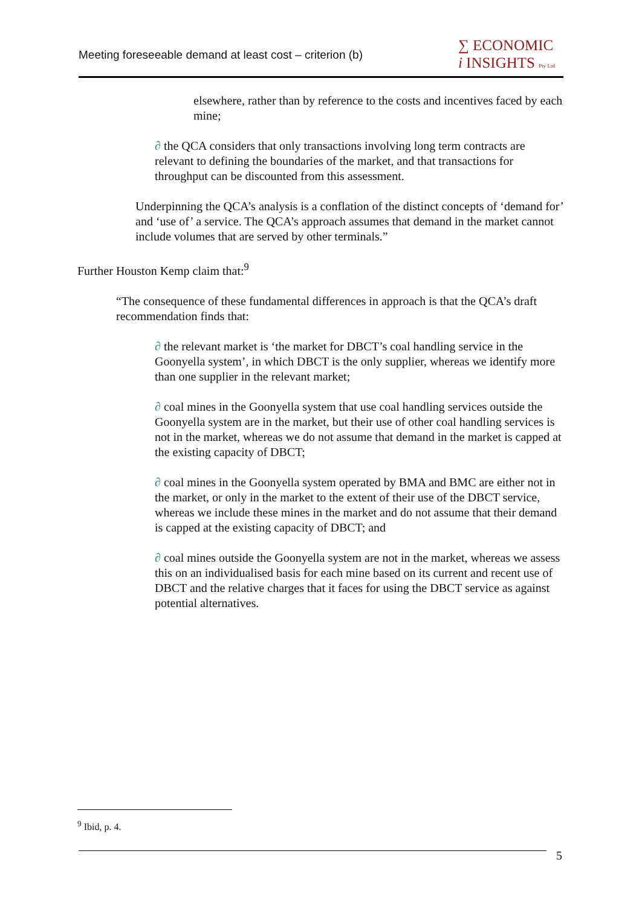Meeting foreseeable demand at least cost – criterion (b)
∑ ECONOMIC
i INSIGHTS Pty Ltd
elsewhere, rather than by reference to the costs and incentives faced by each mine;
∂ the QCA considers that only transactions involving long term contracts are relevant to defining the boundaries of the market, and that transactions for throughput can be discounted from this assessment.
Underpinning the QCA’s analysis is a conflation of the distinct concepts of ‘demand for’ and ‘use of’ a service. The QCA’s approach assumes that demand in the market cannot include volumes that are served by other terminals.”
Further Houston Kemp claim that:<sup>9</sup>
“The consequence of these fundamental differences in approach is that the QCA’s draft recommendation finds that:
∂ the relevant market is ‘the market for DBCT’s coal handling service in the Goonyella system’, in which DBCT is the only supplier, whereas we identify more than one supplier in the relevant market;
∂ coal mines in the Goonyella system that use coal handling services outside the Goonyella system are in the market, but their use of other coal handling services is not in the market, whereas we do not assume that demand in the market is capped at the existing capacity of DBCT;
∂ coal mines in the Goonyella system operated by BMA and BMC are either not in the market, or only in the market to the extent of their use of the DBCT service, whereas we include these mines in the market and do not assume that their demand is capped at the existing capacity of DBCT; and
∂ coal mines outside the Goonyella system are not in the market, whereas we assess this on an individualised basis for each mine based on its current and recent use of DBCT and the relative charges that it faces for using the DBCT service as against potential alternatives.
<sup>9</sup> Ibid, p. 4.
5